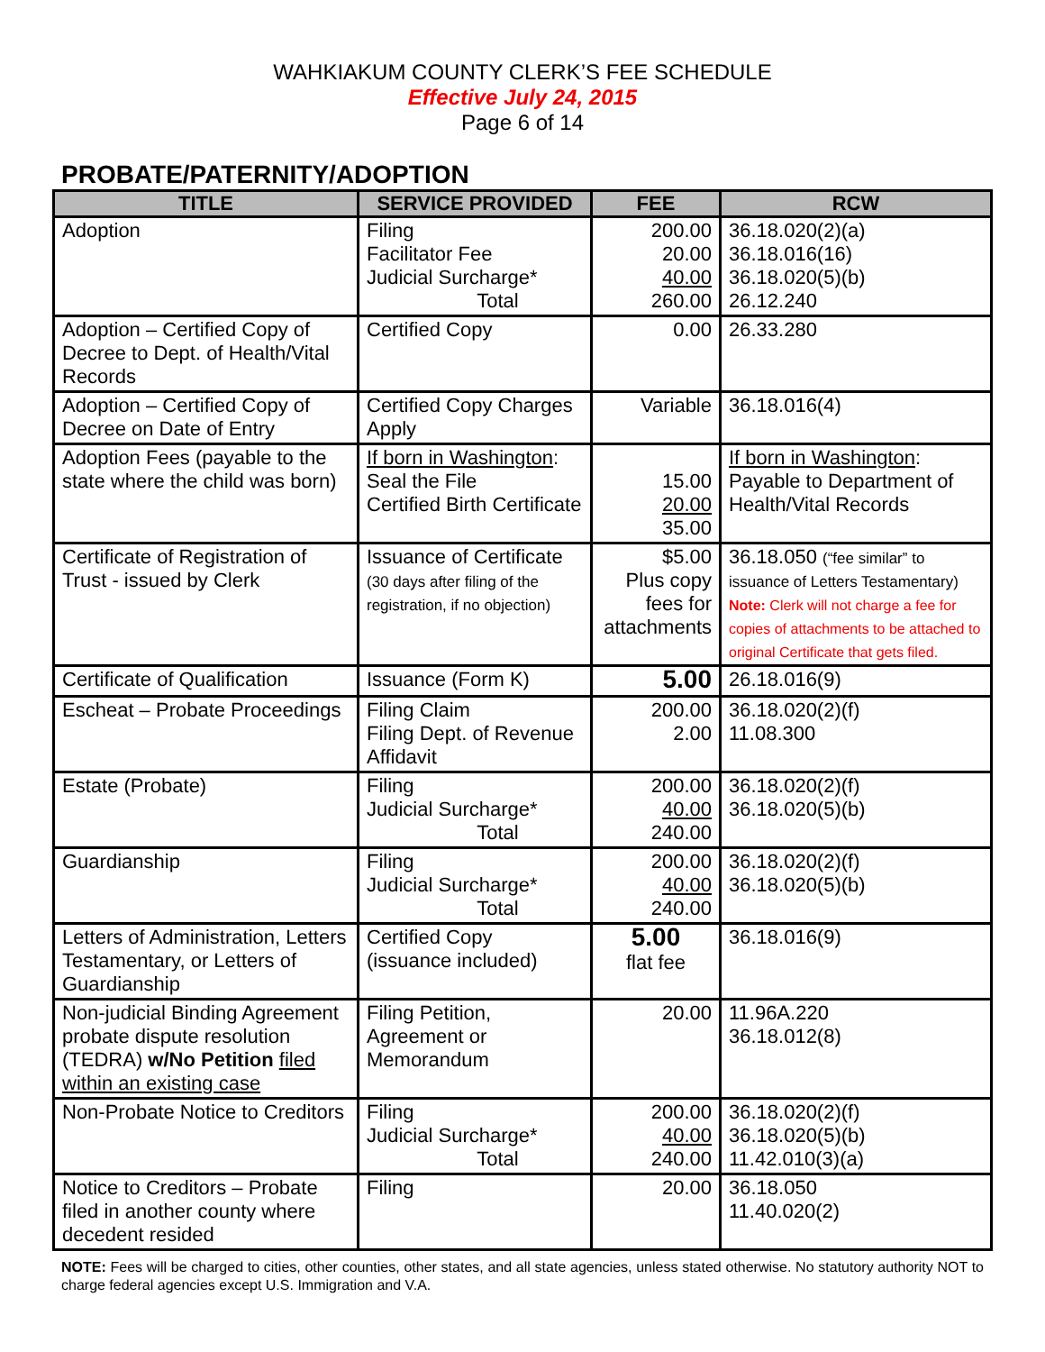WAHKIAKUM COUNTY CLERK’S FEE SCHEDULE
Effective July 24, 2015
Page 6 of 14
PROBATE/PATERNITY/ADOPTION
| TITLE | SERVICE PROVIDED | FEE | RCW |
| --- | --- | --- | --- |
| Adoption | Filing Facilitator Fee Judicial Surcharge* Total | 200.00 20.00 40.00 260.00 | 36.18.020(2)(a) 36.18.016(16) 36.18.020(5)(b) 26.12.240 |
| Adoption – Certified Copy of Decree to Dept. of Health/Vital Records | Certified Copy | 0.00 | 26.33.280 |
| Adoption – Certified Copy of Decree on Date of Entry | Certified Copy Charges Apply | Variable | 36.18.016(4) |
| Adoption Fees (payable to the state where the child was born) | If born in Washington : Seal the File Certified Birth Certificate | 15.00 20.00 35.00 | If born in Washington : Payable to Department of Health/Vital Records |
| Certificate of Registration of Trust - issued by Clerk | Issuance of Certificate (30 days after filing of the registration, if no objection) | $5.00 Plus copy fees for attachments | 36.18.050 (“fee similar” to issuance of Letters Testamentary) Note: Clerk will not charge a fee for copies of attachments to be attached to original Certificate that gets filed. |
| Certificate of Qualification | Issuance (Form K) | 5.00 | 26.18.016(9) |
| Escheat – Probate Proceedings | Filing Claim Filing Dept. of Revenue Affidavit | 200.00 2.00 | 36.18.020(2)(f) 11.08.300 |
| Estate (Probate) | Filing Judicial Surcharge* Total | 200.00 40.00 240.00 | 36.18.020(2)(f) 36.18.020(5)(b) |
| Guardianship | Filing Judicial Surcharge* Total | 200.00 40.00 240.00 | 36.18.020(2)(f) 36.18.020(5)(b) |
| Letters of Administration, Letters Testamentary, or Letters of Guardianship | Certified Copy (issuance included) | 5.00 flat fee | 36.18.016(9) |
| Non-judicial Binding Agreement probate dispute resolution (TEDRA) w/No Petition filed within an existing case | Filing Petition, Agreement or Memorandum | 20.00 | 11.96A.220 36.18.012(8) |
| Non-Probate Notice to Creditors | Filing Judicial Surcharge* Total | 200.00 40.00 240.00 | 36.18.020(2)(f) 36.18.020(5)(b) 11.42.010(3)(a) |
| Notice to Creditors – Probate filed in another county where decedent resided | Filing | 20.00 | 36.18.050 11.40.020(2) |
NOTE: Fees will be charged to cities, other counties, other states, and all state agencies, unless stated otherwise. No statutory authority NOT to charge federal agencies except U.S. Immigration and V.A.